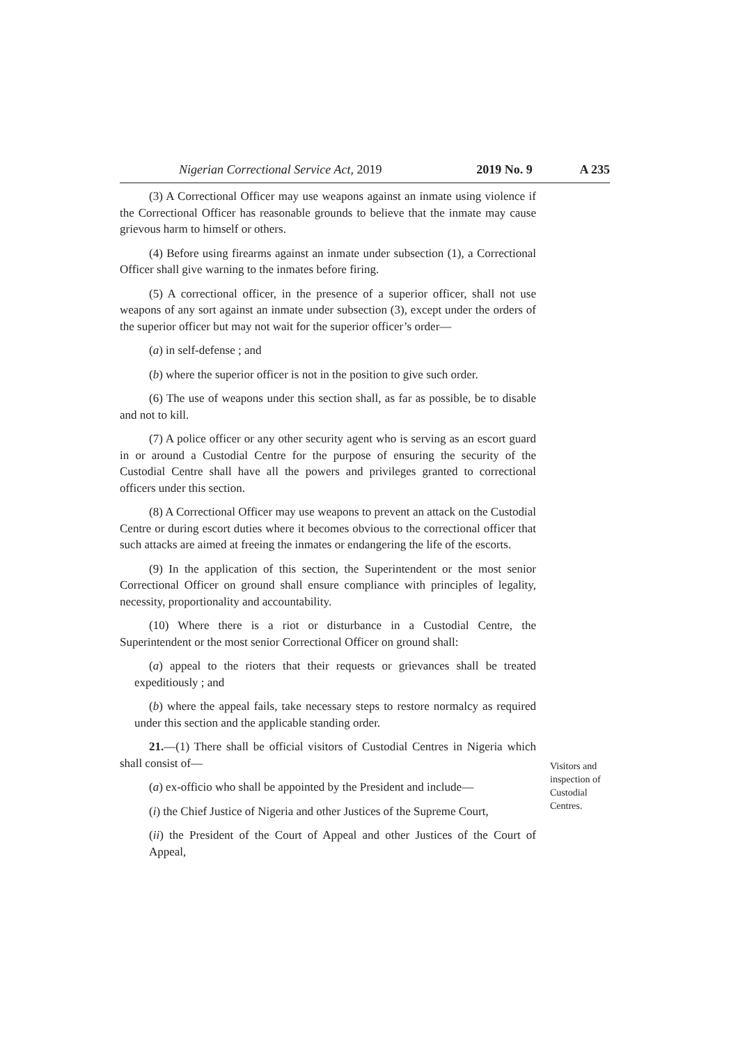Nigerian Correctional Service Act, 2019 2019 No. 9 A 235
(3) A Correctional Officer may use weapons against an inmate using violence if the Correctional Officer has reasonable grounds to believe that the inmate may cause grievous harm to himself or others.
(4) Before using firearms against an inmate under subsection (1), a Correctional Officer shall give warning to the inmates before firing.
(5) A correctional officer, in the presence of a superior officer, shall not use weapons of any sort against an inmate under subsection (3), except under the orders of the superior officer but may not wait for the superior officer’s order—
(a) in self-defense ; and
(b) where the superior officer is not in the position to give such order.
(6) The use of weapons under this section shall, as far as possible, be to disable and not to kill.
(7) A police officer or any other security agent who is serving as an escort guard in or around a Custodial Centre for the purpose of ensuring the security of the Custodial Centre shall have all the powers and privileges granted to correctional officers under this section.
(8) A Correctional Officer may use weapons to prevent an attack on the Custodial Centre or during escort duties where it becomes obvious to the correctional officer that such attacks are aimed at freeing the inmates or endangering the life of the escorts.
(9) In the application of this section, the Superintendent or the most senior Correctional Officer on ground shall ensure compliance with principles of legality, necessity, proportionality and accountability.
(10) Where there is a riot or disturbance in a Custodial Centre, the Superintendent or the most senior Correctional Officer on ground shall:
(a) appeal to the rioters that their requests or grievances shall be treated expeditiously ; and
(b) where the appeal fails, take necessary steps to restore normalcy as required under this section and the applicable standing order.
21.—(1) There shall be official visitors of Custodial Centres in Nigeria which shall consist of—
(a) ex-officio who shall be appointed by the President and include—
(i) the Chief Justice of Nigeria and other Justices of the Supreme Court,
(ii) the President of the Court of Appeal and other Justices of the Court of Appeal,
Visitors and inspection of Custodial Centres.